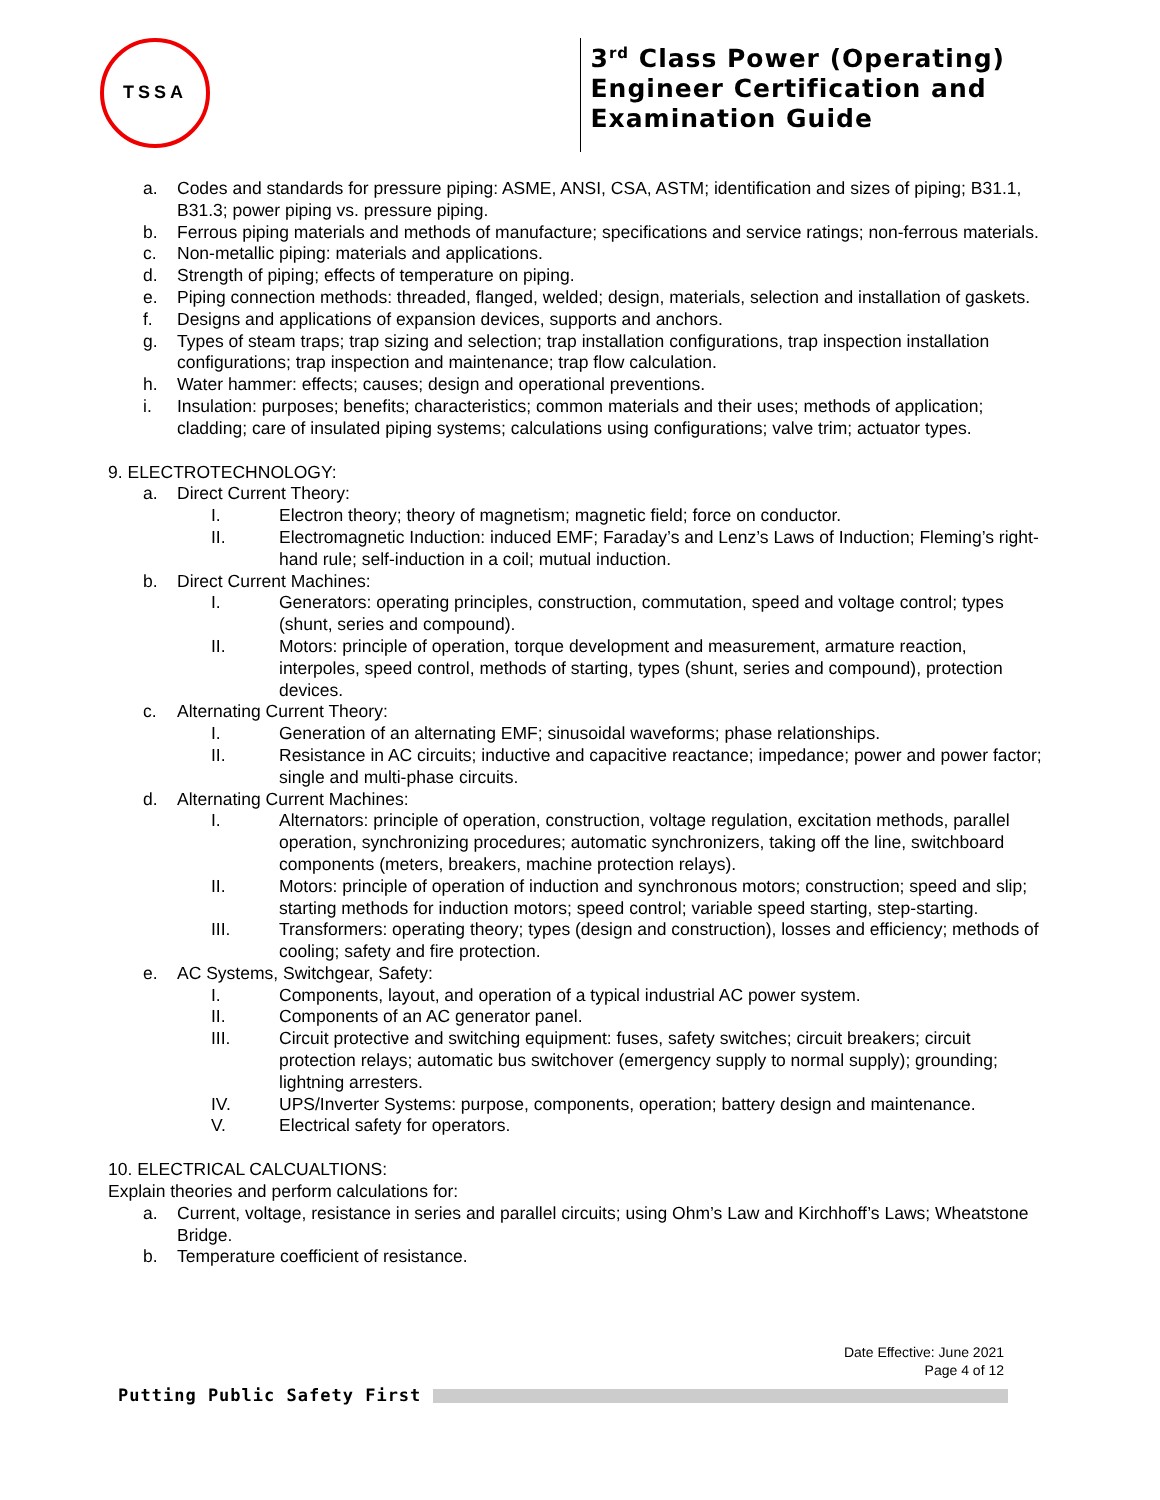TSSA
3<sup>rd</sup> Class Power (Operating)
Engineer Certification and
Examination Guide
a. Codes and standards for pressure piping: ASME, ANSI, CSA, ASTM; identification and sizes of piping; B31.1, B31.3; power piping vs. pressure piping.
b. Ferrous piping materials and methods of manufacture; specifications and service ratings; non-ferrous materials.
c. Non-metallic piping: materials and applications.
d. Strength of piping; effects of temperature on piping.
e. Piping connection methods: threaded, flanged, welded; design, materials, selection and installation of gaskets.
f. Designs and applications of expansion devices, supports and anchors.
g. Types of steam traps; trap sizing and selection; trap installation configurations, trap inspection installation configurations; trap inspection and maintenance; trap flow calculation.
h. Water hammer: effects; causes; design and operational preventions.
i. Insulation: purposes; benefits; characteristics; common materials and their uses; methods of application; cladding; care of insulated piping systems; calculations using configurations; valve trim; actuator types.
9. ELECTROTECHNOLOGY:
a. Direct Current Theory:
I. Electron theory; theory of magnetism; magnetic field; force on conductor.
II. Electromagnetic Induction: induced EMF; Faraday’s and Lenz’s Laws of Induction; Fleming’s right-hand rule; self-induction in a coil; mutual induction.
b. Direct Current Machines:
I. Generators: operating principles, construction, commutation, speed and voltage control; types (shunt, series and compound).
II. Motors: principle of operation, torque development and measurement, armature reaction, interpoles, speed control, methods of starting, types (shunt, series and compound), protection devices.
c. Alternating Current Theory:
I. Generation of an alternating EMF; sinusoidal waveforms; phase relationships.
II. Resistance in AC circuits; inductive and capacitive reactance; impedance; power and power factor; single and multi-phase circuits.
d. Alternating Current Machines:
I. Alternators: principle of operation, construction, voltage regulation, excitation methods, parallel operation, synchronizing procedures; automatic synchronizers, taking off the line, switchboard components (meters, breakers, machine protection relays).
II. Motors: principle of operation of induction and synchronous motors; construction; speed and slip; starting methods for induction motors; speed control; variable speed starting, step-starting.
III. Transformers: operating theory; types (design and construction), losses and efficiency; methods of cooling; safety and fire protection.
e. AC Systems, Switchgear, Safety:
I. Components, layout, and operation of a typical industrial AC power system.
II. Components of an AC generator panel.
III. Circuit protective and switching equipment: fuses, safety switches; circuit breakers; circuit protection relays; automatic bus switchover (emergency supply to normal supply); grounding; lightning arresters.
IV. UPS/Inverter Systems: purpose, components, operation; battery design and maintenance.
V. Electrical safety for operators.
10. ELECTRICAL CALCUALTIONS:
Explain theories and perform calculations for:
a. Current, voltage, resistance in series and parallel circuits; using Ohm’s Law and Kirchhoff’s Laws; Wheatstone Bridge.
b. Temperature coefficient of resistance.
Date Effective: June 2021
Page 4 of 12
Putting Public Safety First